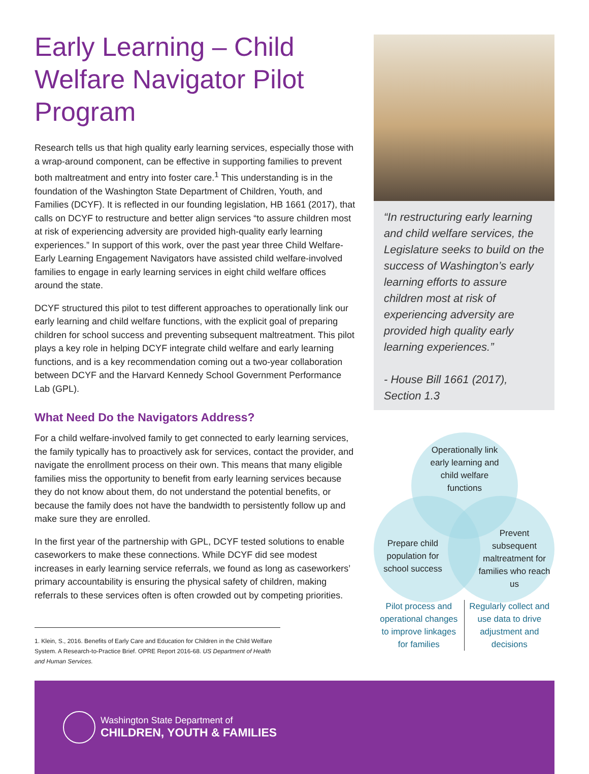Early Learning – Child Welfare Navigator Pilot Program
Research tells us that high quality early learning services, especially those with a wrap-around component, can be effective in supporting families to prevent both maltreatment and entry into foster care.<sup>1</sup> This understanding is in the foundation of the Washington State Department of Children, Youth, and Families (DCYF). It is reflected in our founding legislation, HB 1661 (2017), that calls on DCYF to restructure and better align services “to assure children most at risk of experiencing adversity are provided high-quality early learning experiences.” In support of this work, over the past year three Child Welfare-Early Learning Engagement Navigators have assisted child welfare-involved families to engage in early learning services in eight child welfare offices around the state.
DCYF structured this pilot to test different approaches to operationally link our early learning and child welfare functions, with the explicit goal of preparing children for school success and preventing subsequent maltreatment. This pilot plays a key role in helping DCYF integrate child welfare and early learning functions, and is a key recommendation coming out a two-year collaboration between DCYF and the Harvard Kennedy School Government Performance Lab (GPL).
What Need Do the Navigators Address?
For a child welfare-involved family to get connected to early learning services, the family typically has to proactively ask for services, contact the provider, and navigate the enrollment process on their own. This means that many eligible families miss the opportunity to benefit from early learning services because they do not know about them, do not understand the potential benefits, or because the family does not have the bandwidth to persistently follow up and make sure they are enrolled.
In the first year of the partnership with GPL, DCYF tested solutions to enable caseworkers to make these connections. While DCYF did see modest increases in early learning service referrals, we found as long as caseworkers’ primary accountability is ensuring the physical safety of children, making referrals to these services often is often crowded out by competing priorities.
1. Klein, S., 2016. Benefits of Early Care and Education for Children in the Child Welfare System. A Research-to-Practice Brief. OPRE Report 2016-68. US Department of Health and Human Services.
“In restructuring early learning and child welfare services, the Legislature seeks to build on the success of Washington’s early learning efforts to assure children most at risk of experiencing adversity are provided high quality early learning experiences.”
- House Bill 1661 (2017), Section 1.3
Operationally link early learning and child welfare functions
Prepare child population for school success
Prevent subsequent maltreatment for families who reach us
Pilot process and operational changes to improve linkages for families
Regularly collect and use data to drive adjustment and decisions
Washington State Department of
CHILDREN, YOUTH & FAMILIES